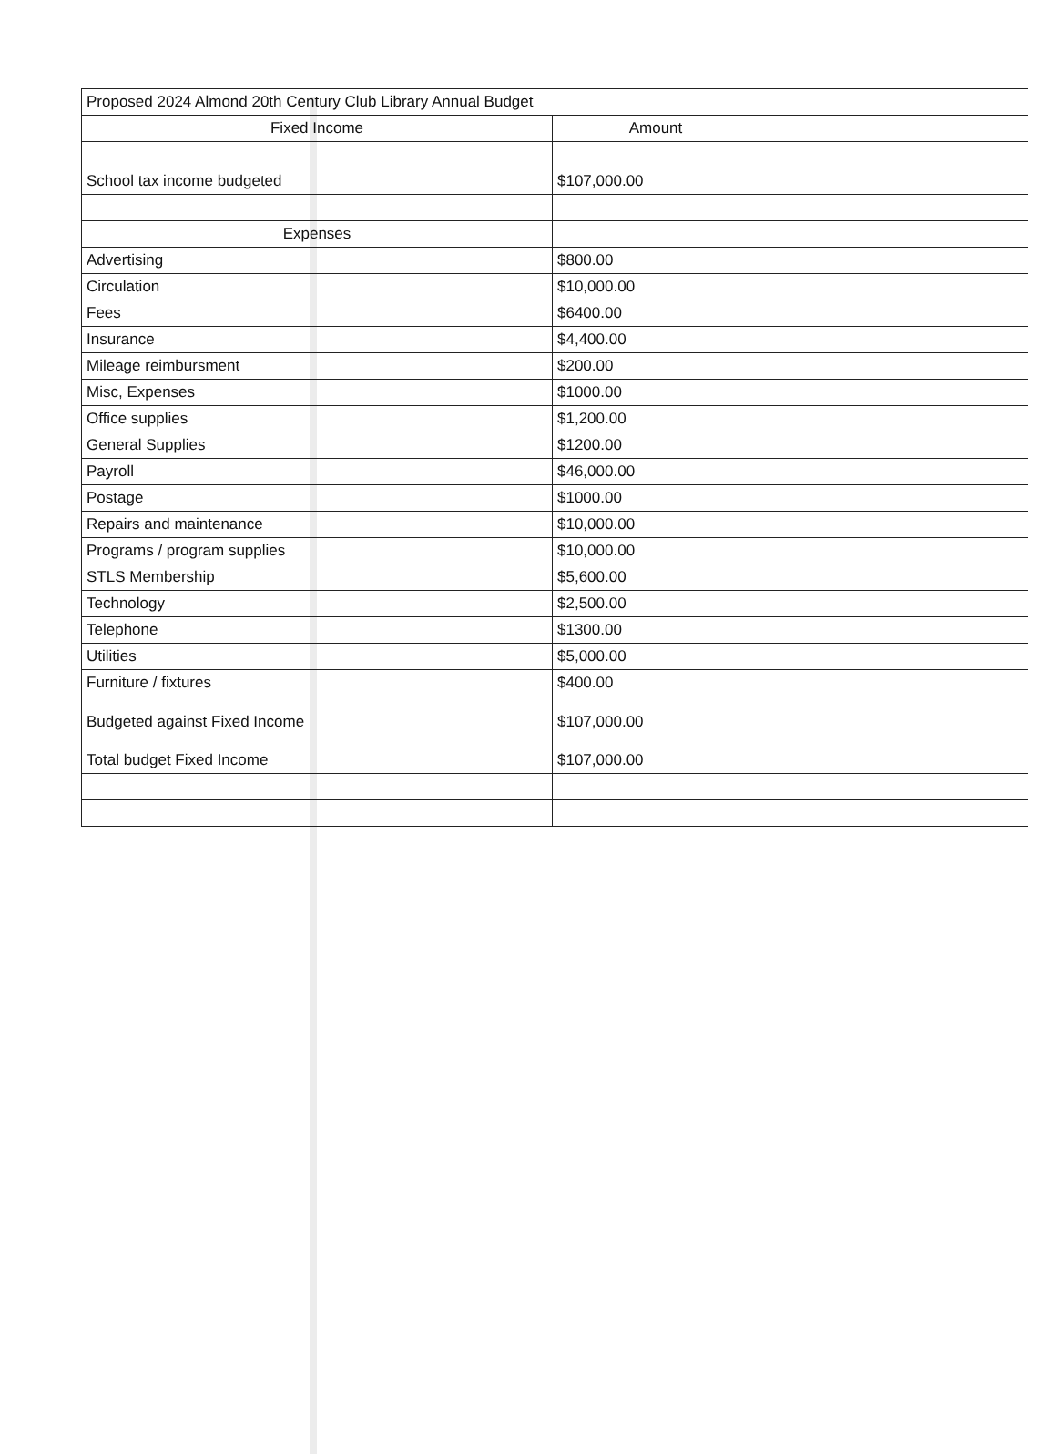| Proposed 2024 Almond 20th Century Club Library Annual Budget | | |
| Fixed Income | Amount | |
| School tax income budgeted | $107,000.00 | |
| Expenses | | |
| Advertising | $800.00 | |
| Circulation | $10,000.00 | |
| Fees | $6400.00 | |
| Insurance | $4,400.00 | |
| Mileage reimbursment | $200.00 | |
| Misc, Expenses | $1000.00 | |
| Office supplies | $1,200.00 | |
| General Supplies | $1200.00 | |
| Payroll | $46,000.00 | |
| Postage | $1000.00 | |
| Repairs and maintenance | $10,000.00 | |
| Programs / program supplies | $10,000.00 | |
| STLS Membership | $5,600.00 | |
| Technology | $2,500.00 | |
| Telephone | $1300.00 | |
| Utilities | $5,000.00 | |
| Furniture / fixtures | $400.00 | |
| Budgeted against Fixed Income | $107,000.00 | |
| Total budget Fixed Income | $107,000.00 | |